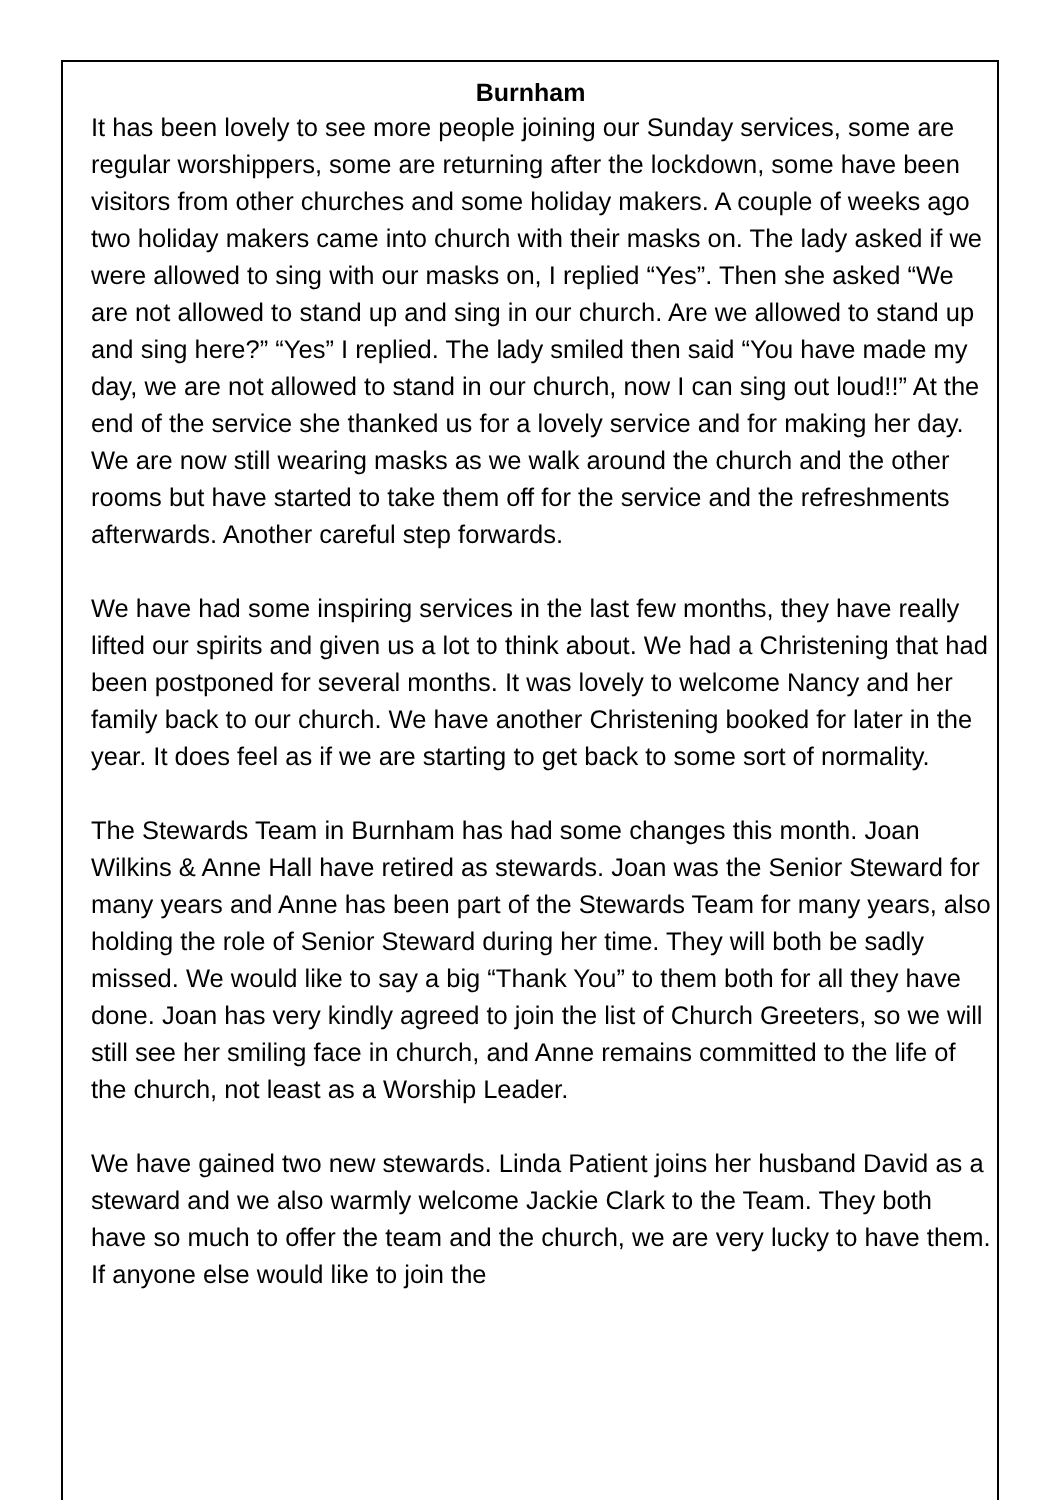Burnham
It has been lovely to see more people joining our Sunday services, some are regular worshippers, some are returning after the lockdown, some have been visitors from other churches and some holiday makers. A couple of weeks ago two holiday makers came into church with their masks on. The lady asked if we were allowed to sing with our masks on, I replied “Yes”. Then she asked “We are not allowed to stand up and sing in our church. Are we allowed to stand up and sing here?” “Yes” I replied. The lady smiled then said “You have made my day, we are not allowed to stand in our church, now I can sing out loud!!” At the end of the service she thanked us for a lovely service and for making her day. We are now still wearing masks as we walk around the church and the other rooms but have started to take them off for the service and the refreshments afterwards. Another careful step forwards.
We have had some inspiring services in the last few months, they have really lifted our spirits and given us a lot to think about. We had a Christening that had been postponed for several months. It was lovely to welcome Nancy and her family back to our church. We have another Christening booked for later in the year. It does feel as if we are starting to get back to some sort of normality.
The Stewards Team in Burnham has had some changes this month. Joan Wilkins & Anne Hall have retired as stewards. Joan was the Senior Steward for many years and Anne has been part of the Stewards Team for many years, also holding the role of Senior Steward during her time. They will both be sadly missed. We would like to say a big “Thank You” to them both for all they have done. Joan has very kindly agreed to join the list of Church Greeters, so we will still see her smiling face in church, and Anne remains committed to the life of the church, not least as a Worship Leader.
We have gained two new stewards. Linda Patient joins her husband David as a steward and we also warmly welcome Jackie Clark to the Team. They both have so much to offer the team and the church, we are very lucky to have them. If anyone else would like to join the